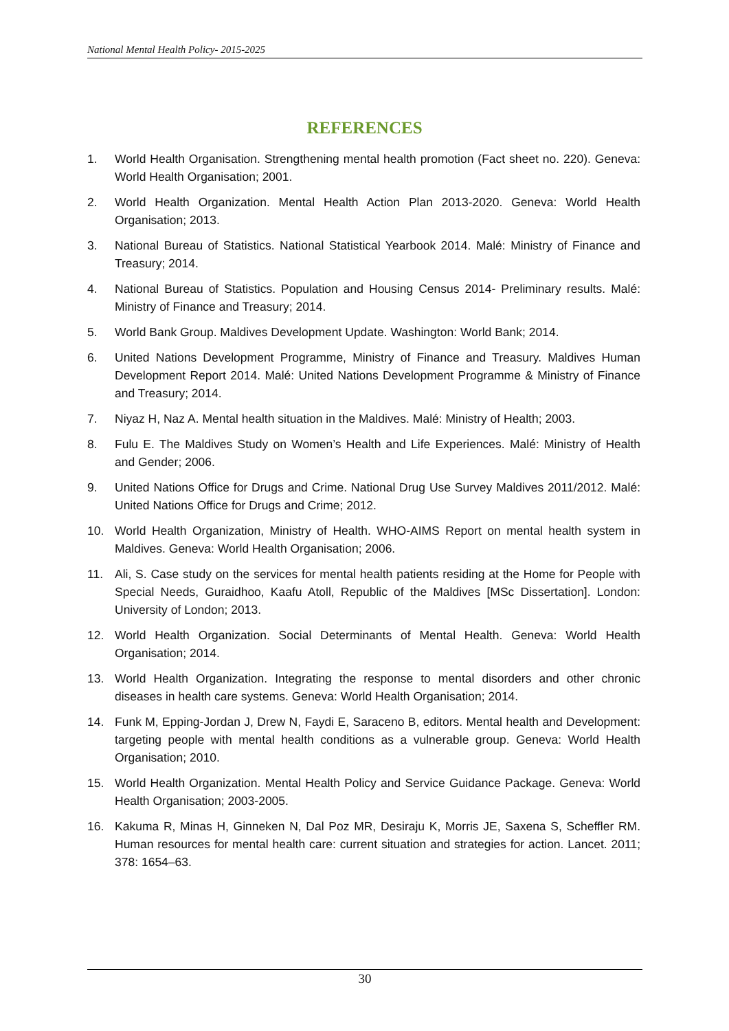National Mental Health Policy- 2015-2025
REFERENCES
1. World Health Organisation. Strengthening mental health promotion (Fact sheet no. 220). Geneva: World Health Organisation; 2001.
2. World Health Organization. Mental Health Action Plan 2013-2020. Geneva: World Health Organisation; 2013.
3. National Bureau of Statistics. National Statistical Yearbook 2014. Malé: Ministry of Finance and Treasury; 2014.
4. National Bureau of Statistics. Population and Housing Census 2014- Preliminary results. Malé: Ministry of Finance and Treasury; 2014.
5. World Bank Group. Maldives Development Update. Washington: World Bank; 2014.
6. United Nations Development Programme, Ministry of Finance and Treasury. Maldives Human Development Report 2014. Malé: United Nations Development Programme & Ministry of Finance and Treasury; 2014.
7. Niyaz H, Naz A. Mental health situation in the Maldives. Malé: Ministry of Health; 2003.
8. Fulu E. The Maldives Study on Women’s Health and Life Experiences. Malé: Ministry of Health and Gender; 2006.
9. United Nations Office for Drugs and Crime. National Drug Use Survey Maldives 2011/2012. Malé: United Nations Office for Drugs and Crime; 2012.
10. World Health Organization, Ministry of Health. WHO-AIMS Report on mental health system in Maldives. Geneva: World Health Organisation; 2006.
11. Ali, S. Case study on the services for mental health patients residing at the Home for People with Special Needs, Guraidhoo, Kaafu Atoll, Republic of the Maldives [MSc Dissertation]. London: University of London; 2013.
12. World Health Organization. Social Determinants of Mental Health. Geneva: World Health Organisation; 2014.
13. World Health Organization. Integrating the response to mental disorders and other chronic diseases in health care systems. Geneva: World Health Organisation; 2014.
14. Funk M, Epping-Jordan J, Drew N, Faydi E, Saraceno B, editors. Mental health and Development: targeting people with mental health conditions as a vulnerable group. Geneva: World Health Organisation; 2010.
15. World Health Organization. Mental Health Policy and Service Guidance Package. Geneva: World Health Organisation; 2003-2005.
16. Kakuma R, Minas H, Ginneken N, Dal Poz MR, Desiraju K, Morris JE, Saxena S, Scheffler RM. Human resources for mental health care: current situation and strategies for action. Lancet. 2011; 378: 1654–63.
30